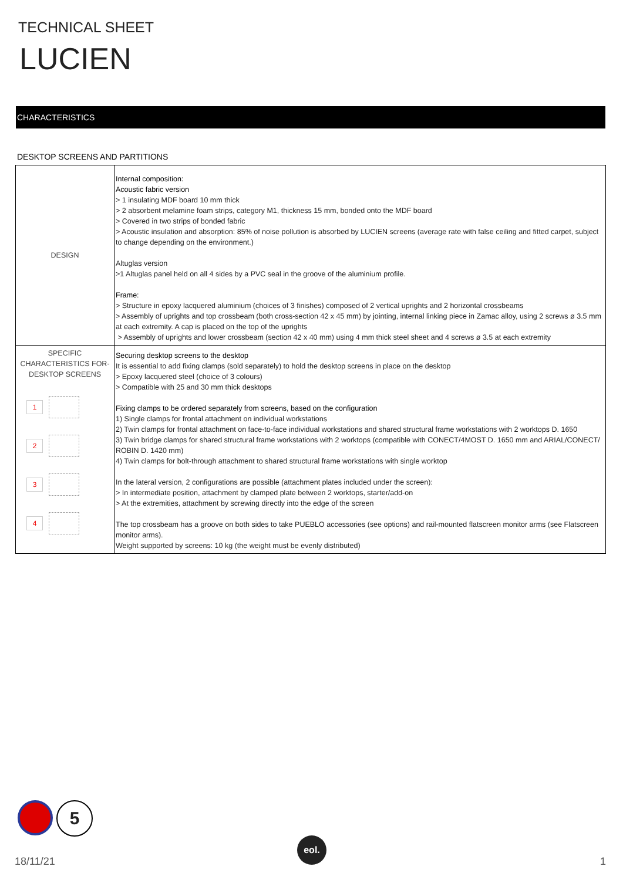TECHNICAL SHEET
LUCIEN
CHARACTERISTICS
DESKTOP SCREENS AND PARTITIONS
| DESIGN | Internal composition: Acoustic fabric version > 1 insulating MDF board 10 mm thick > 2 absorbent melamine foam strips, category M1, thickness 15 mm, bonded onto the MDF board > Covered in two strips of bonded fabric > Acoustic insulation and absorption: 85% of noise pollution is absorbed by LUCIEN screens (average rate with false ceiling and fitted carpet, subject to change depending on the environment.) Altuglas version >1 Altuglas panel held on all 4 sides by a PVC seal in the groove of the aluminium profile. Frame: > Structure in epoxy lacquered aluminium (choices of 3 finishes) composed of 2 vertical uprights and 2 horizontal crossbeams > Assembly of uprights and top crossbeam (both cross-section 42 x 45 mm) by jointing, internal linking piece in Zamac alloy, using 2 screws ø 3.5 mm at each extremity. A cap is placed on the top of the uprights > Assembly of uprights and lower crossbeam (section 42 x 40 mm) using 4 mm thick steel sheet and 4 screws ø 3.5 at each extremity |
| SPECIFIC CHARACTERISTICS FOR-DESKTOP SCREENS 1 2 3 4 | Securing desktop screens to the desktop It is essential to add fixing clamps (sold separately) to hold the desktop screens in place on the desktop > Epoxy lacquered steel (choice of 3 colours) > Compatible with 25 and 30 mm thick desktops Fixing clamps to be ordered separately from screens, based on the configuration 1) Single clamps for frontal attachment on individual workstations 2) Twin clamps for frontal attachment on face-to-face individual workstations and shared structural frame workstations with 2 worktops D. 1650 3) Twin bridge clamps for shared structural frame workstations with 2 worktops (compatible with CONECT/4MOST D. 1650 mm and ARIAL/CONECT/ ROBIN D. 1420 mm) 4) Twin clamps for bolt-through attachment to shared structural frame workstations with single worktop In the lateral version, 2 configurations are possible (attachment plates included under the screen): > In intermediate position, attachment by clamped plate between 2 worktops, starter/add-on > At the extremities, attachment by screwing directly into the edge of the screen The top crossbeam has a groove on both sides to take PUEBLO accessories (see options) and rail-mounted flatscreen monitor arms (see Flatscreen monitor arms). Weight supported by screens: 10 kg (the weight must be evenly distributed) |
5
18/11/21
eol.
1